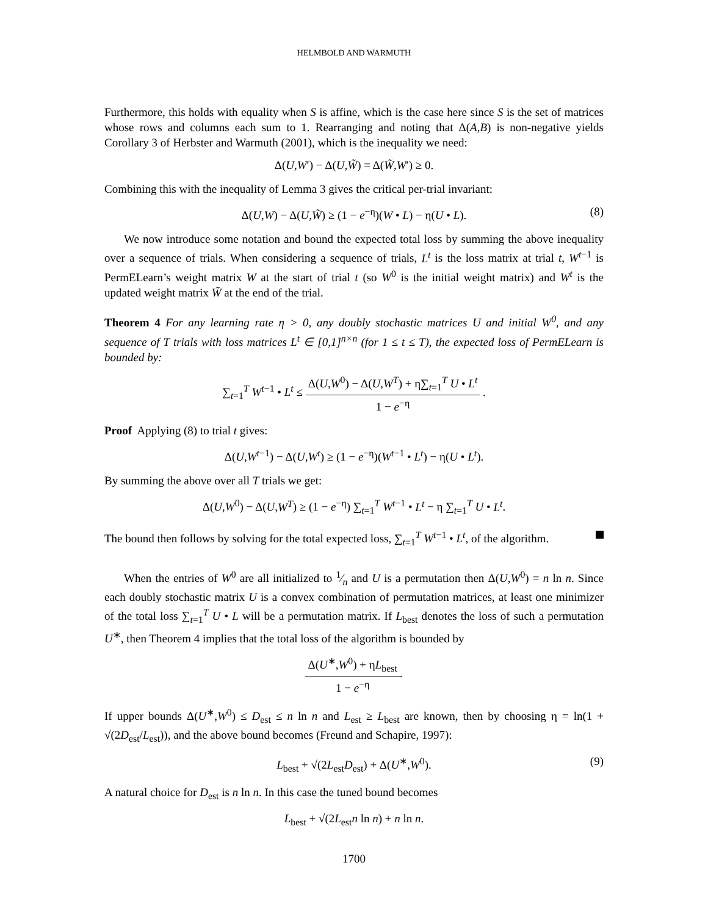HELMBOLD AND WARMUTH
Furthermore, this holds with equality when S is affine, which is the case here since S is the set of matrices whose rows and columns each sum to 1. Rearranging and noting that Δ(A,B) is non-negative yields Corollary 3 of Herbster and Warmuth (2001), which is the inequality we need:
Δ(U,W′) − Δ(U,W̃) = Δ(W̃,W′) ≥ 0.
Combining this with the inequality of Lemma 3 gives the critical per-trial invariant:
Δ(U,W) − Δ(U,W̃) ≥ (1 − e<sup>−η</sup>)(W • L) − η(U • L). (8)
We now introduce some notation and bound the expected total loss by summing the above inequality over a sequence of trials. When considering a sequence of trials, L<sup>t</sup> is the loss matrix at trial t, W<sup>t−1</sup> is PermELearn’s weight matrix W at the start of trial t (so W<sup>0</sup> is the initial weight matrix) and W<sup>t</sup> is the updated weight matrix W̃ at the end of the trial.
Theorem 4 For any learning rate η > 0, any doubly stochastic matrices U and initial W<sup>0</sup>, and any sequence of T trials with loss matrices L<sup>t</sup> ∈ [0,1]<sup>n×n</sup> (for 1 ≤ t ≤ T), the expected loss of PermELearn is bounded by:
∑<sub>t=1</sub><sup>T</sup> W<sup>t−1</sup> • L<sup>t</sup> ≤ Δ(U,W<sup>0</sup>) − Δ(U,W<sup>T</sup>) + η∑<sub>t=1</sub><sup>T</sup> U • L<sup>t</sup> 1 − e<sup>−η</sup> .
Proof Applying (8) to trial t gives:
Δ(U,W<sup>t−1</sup>) − Δ(U,W<sup>t</sup>) ≥ (1 − e<sup>−η</sup>)(W<sup>t−1</sup> • L<sup>t</sup>) − η(U • L<sup>t</sup>).
By summing the above over all T trials we get:
Δ(U,W<sup>0</sup>) − Δ(U,W<sup>T</sup>) ≥ (1 − e<sup>−η</sup>) ∑<sub>t=1</sub><sup>T</sup> W<sup>t−1</sup> • L<sup>t</sup> − η ∑<sub>t=1</sub><sup>T</sup> U • L<sup>t</sup>.
The bound then follows by solving for the total expected loss, ∑<sub>t=1</sub><sup>T</sup> W<sup>t−1</sup> • L<sup>t</sup>, of the algorithm.
When the entries of W<sup>0</sup> are all initialized to 1⁄n and U is a permutation then Δ(U,W<sup>0</sup>) = n ln n. Since each doubly stochastic matrix U is a convex combination of permutation matrices, at least one minimizer of the total loss ∑<sub>t=1</sub><sup>T</sup> U • L will be a permutation matrix. If L<sub>best</sub> denotes the loss of such a permutation U<sup>∗</sup>, then Theorem 4 implies that the total loss of the algorithm is bounded by
Δ(U<sup>∗</sup>,W<sup>0</sup>) + ηL<sub>best</sub> 1 − e<sup>−η</sup>.
If upper bounds Δ(U<sup>∗</sup>,W<sup>0</sup>) ≤ D<sub>est</sub> ≤ n ln n and L<sub>est</sub> ≥ L<sub>best</sub> are known, then by choosing η = ln(1 + √(2D<sub>est</sub>/L<sub>est</sub>)), and the above bound becomes (Freund and Schapire, 1997):
L<sub>best</sub> + √(2L<sub>est</sub>D<sub>est</sub>) + Δ(U<sup>∗</sup>,W<sup>0</sup>). (9)
A natural choice for D<sub>est</sub> is n ln n. In this case the tuned bound becomes
L<sub>best</sub> + √(2L<sub>est</sub>n ln n) + n ln n.
1700